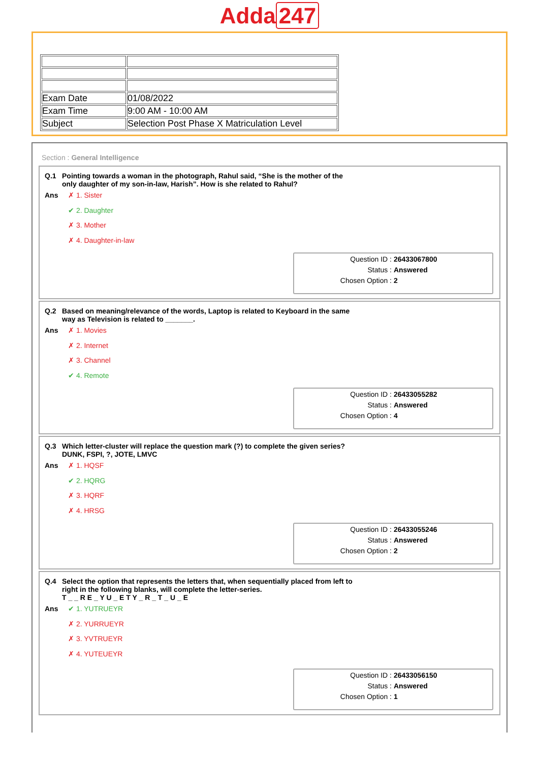Adda 247
| Exam Date | 01/08/2022 |
| Exam Time | 9:00 AM - 10:00 AM |
| Subject | Selection Post Phase X Matriculation Level |
Section : General Intelligence
Q.1 Pointing towards a woman in the photograph, Rahul said, “She is the mother of the
only daughter of my son-in-law, Harish”. How is she related to Rahul?
Ans
✗ 1. Sister
✔ 2. Daughter
✗ 3. Mother
✗ 4. Daughter-in-law
Question ID : 26433067800
Status : Answered
Chosen Option : 2
Q.2 Based on meaning/relevance of the words, Laptop is related to Keyboard in the same
way as Television is related to _______.
Ans
✗ 1. Movies
✗ 2. Internet
✗ 3. Channel
✔ 4. Remote
Question ID : 26433055282
Status : Answered
Chosen Option : 4
Q.3 Which letter-cluster will replace the question mark (?) to complete the given series?
DUNK, FSPI, ?, JOTE, LMVC
Ans
✗ 1. HQSF
✔ 2. HQRG
✗ 3. HQRF
✗ 4. HRSG
Question ID : 26433055246
Status : Answered
Chosen Option : 2
Q.4 Select the option that represents the letters that, when sequentially placed from left to
right in the following blanks, will complete the letter-series.
T _ _ R E _ Y U _ E T Y _ R _ T _ U _ E
Ans
✔ 1. YUTRUEYR
✗ 2. YURRUEYR
✗ 3. YVTRUEYR
✗ 4. YUTEUEYR
Question ID : 26433056150
Status : Answered
Chosen Option : 1